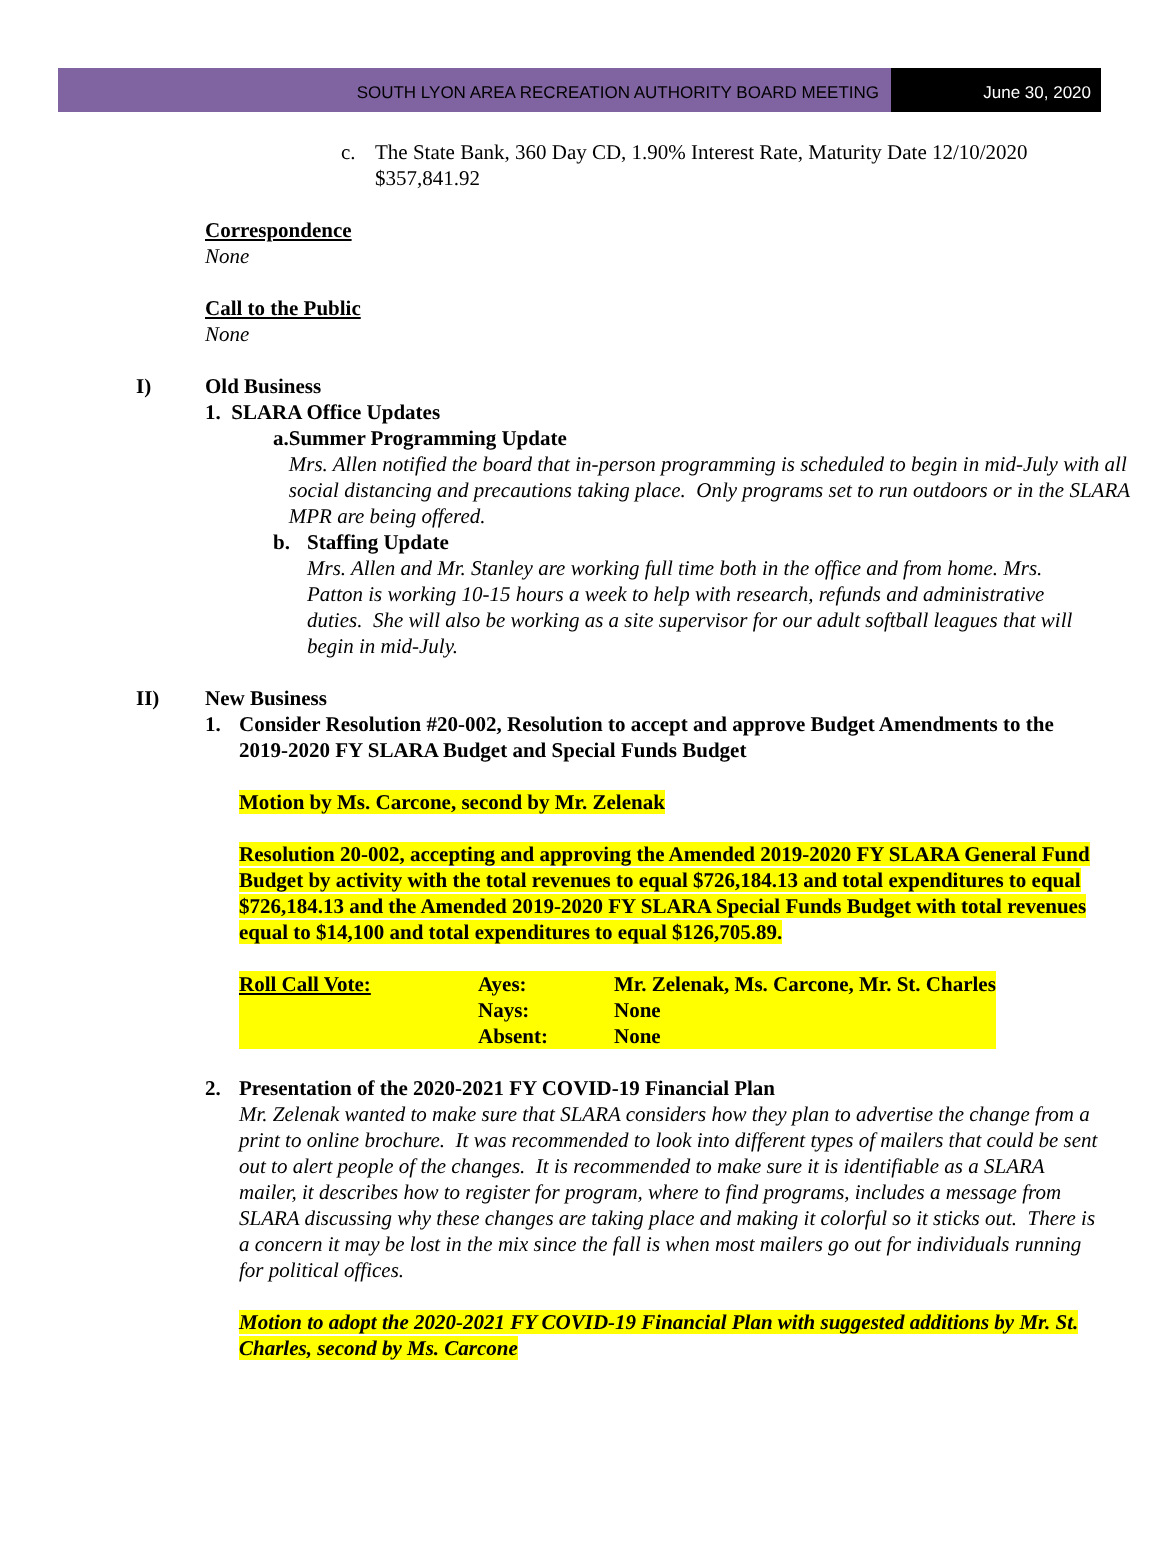SOUTH LYON AREA RECREATION AUTHORITY BOARD MEETING
June 30, 2020
c. The State Bank, 360 Day CD, 1.90% Interest Rate, Maturity Date 12/10/2020
$357,841.92
Correspondence
None
Call to the Public
None
I) Old Business
1. SLARA Office Updates
a. Summer Programming Update
Mrs. Allen notified the board that in-person programming is scheduled to begin in mid-July with all social distancing and precautions taking place. Only programs set to run outdoors or in the SLARA MPR are being offered.
b. Staffing Update
Mrs. Allen and Mr. Stanley are working full time both in the office and from home. Mrs. Patton is working 10-15 hours a week to help with research, refunds and administrative duties. She will also be working as a site supervisor for our adult softball leagues that will begin in mid-July.
II) New Business
1. Consider Resolution #20-002, Resolution to accept and approve Budget Amendments to the 2019-2020 FY SLARA Budget and Special Funds Budget
Motion by Ms. Carcone, second by Mr. Zelenak
Resolution 20-002, accepting and approving the Amended 2019-2020 FY SLARA General Fund Budget by activity with the total revenues to equal $726,184.13 and total expenditures to equal $726,184.13 and the Amended 2019-2020 FY SLARA Special Funds Budget with total revenues equal to $14,100 and total expenditures to equal $126,705.89.
| Roll Call Vote: | Ayes: | Mr. Zelenak, Ms. Carcone, Mr. St. Charles |
| | Nays: | None |
| | Absent: | None |
2. Presentation of the 2020-2021 FY COVID-19 Financial Plan
Mr. Zelenak wanted to make sure that SLARA considers how they plan to advertise the change from a print to online brochure. It was recommended to look into different types of mailers that could be sent out to alert people of the changes. It is recommended to make sure it is identifiable as a SLARA mailer, it describes how to register for program, where to find programs, includes a message from SLARA discussing why these changes are taking place and making it colorful so it sticks out. There is a concern it may be lost in the mix since the fall is when most mailers go out for individuals running for political offices.
Motion to adopt the 2020-2021 FY COVID-19 Financial Plan with suggested additions by Mr. St. Charles, second by Ms. Carcone